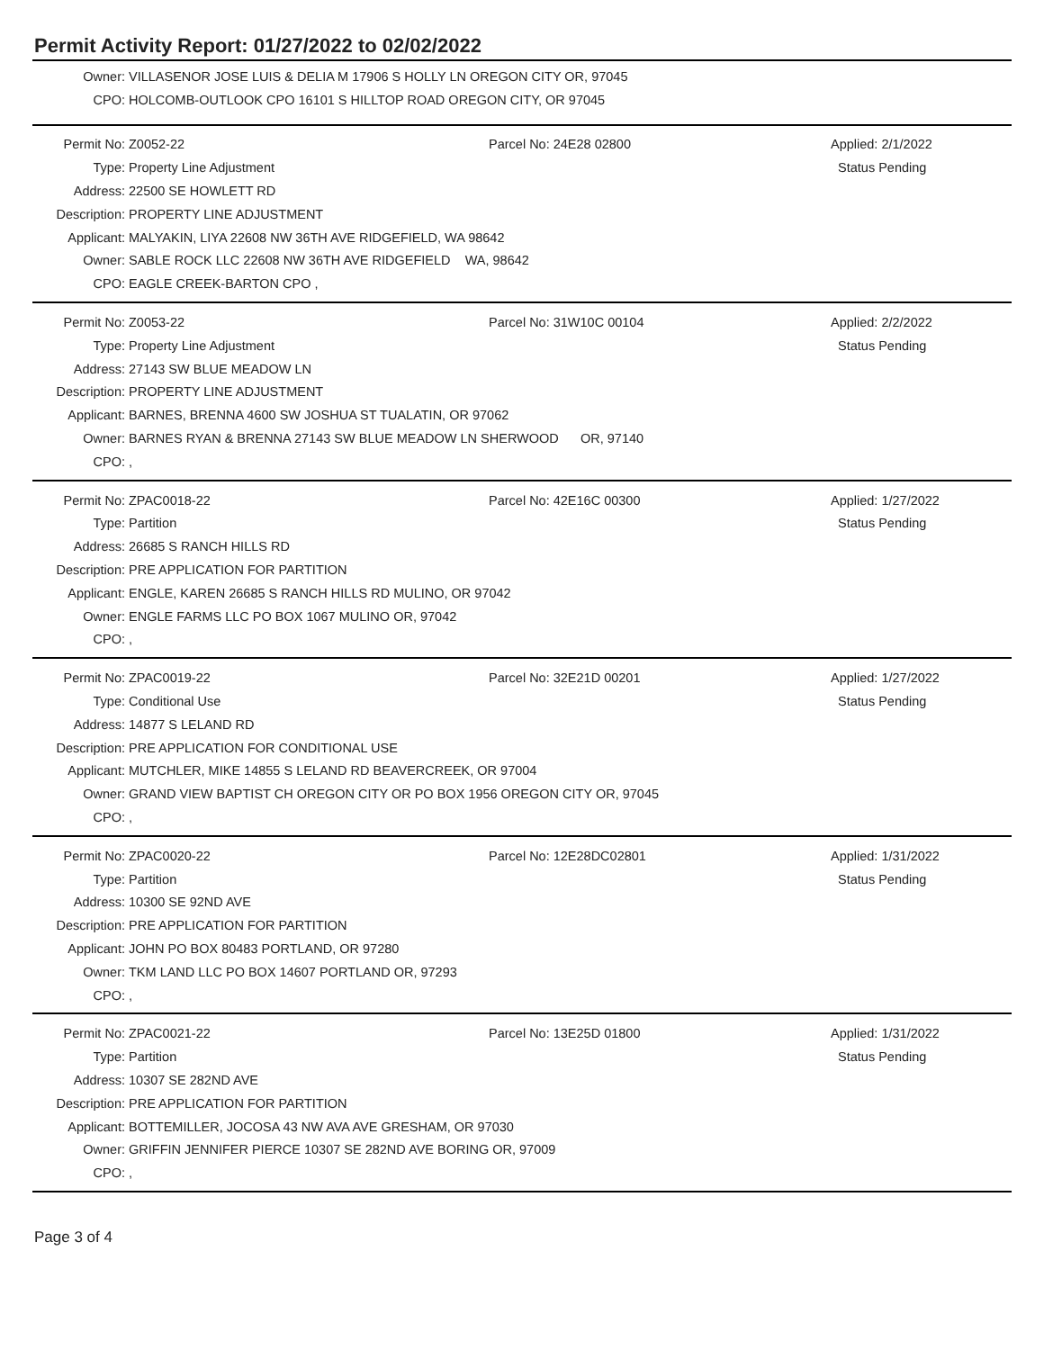Permit Activity Report: 01/27/2022 to 02/02/2022
| Owner: | VILLASENOR JOSE LUIS & DELIA M 17906 S HOLLY LN OREGON CITY OR, 97045 |
| CPO: | HOLCOMB-OUTLOOK CPO 16101 S HILLTOP ROAD OREGON CITY, OR 97045 |
| Permit No: | Z0052-22 | Parcel No: 24E28 02800 | Applied: 2/1/2022 |
| Type: | Property Line Adjustment | | Status Pending |
| Address: | 22500 SE HOWLETT RD | | |
| Description: | PROPERTY LINE ADJUSTMENT | | |
| Applicant: | MALYAKIN, LIYA 22608 NW 36TH AVE RIDGEFIELD, WA 98642 | | |
| Owner: | SABLE ROCK LLC 22608 NW 36TH AVE RIDGEFIELD WA, 98642 | | |
| CPO: | EAGLE CREEK-BARTON CPO , | | |
| Permit No: | Z0053-22 | Parcel No: 31W10C 00104 | Applied: 2/2/2022 |
| Type: | Property Line Adjustment | | Status Pending |
| Address: | 27143 SW BLUE MEADOW LN | | |
| Description: | PROPERTY LINE ADJUSTMENT | | |
| Applicant: | BARNES, BRENNA 4600 SW JOSHUA ST TUALATIN, OR 97062 | | |
| Owner: | BARNES RYAN & BRENNA 27143 SW BLUE MEADOW LN SHERWOOD OR, 97140 | | |
| CPO: | , | | |
| Permit No: | ZPAC0018-22 | Parcel No: 42E16C 00300 | Applied: 1/27/2022 |
| Type: | Partition | | Status Pending |
| Address: | 26685 S RANCH HILLS RD | | |
| Description: | PRE APPLICATION FOR PARTITION | | |
| Applicant: | ENGLE, KAREN 26685 S RANCH HILLS RD MULINO, OR 97042 | | |
| Owner: | ENGLE FARMS LLC PO BOX 1067 MULINO OR, 97042 | | |
| CPO: | , | | |
| Permit No: | ZPAC0019-22 | Parcel No: 32E21D 00201 | Applied: 1/27/2022 |
| Type: | Conditional Use | | Status Pending |
| Address: | 14877 S LELAND RD | | |
| Description: | PRE APPLICATION FOR CONDITIONAL USE | | |
| Applicant: | MUTCHLER, MIKE 14855 S LELAND RD BEAVERCREEK, OR 97004 | | |
| Owner: | GRAND VIEW BAPTIST CH OREGON CITY OR PO BOX 1956 OREGON CITY OR, 97045 | | |
| CPO: | , | | |
| Permit No: | ZPAC0020-22 | Parcel No: 12E28DC02801 | Applied: 1/31/2022 |
| Type: | Partition | | Status Pending |
| Address: | 10300 SE 92ND AVE | | |
| Description: | PRE APPLICATION FOR PARTITION | | |
| Applicant: | JOHN PO BOX 80483 PORTLAND, OR 97280 | | |
| Owner: | TKM LAND LLC PO BOX 14607 PORTLAND OR, 97293 | | |
| CPO: | , | | |
| Permit No: | ZPAC0021-22 | Parcel No: 13E25D 01800 | Applied: 1/31/2022 |
| Type: | Partition | | Status Pending |
| Address: | 10307 SE 282ND AVE | | |
| Description: | PRE APPLICATION FOR PARTITION | | |
| Applicant: | BOTTEMILLER, JOCOSA 43 NW AVA AVE GRESHAM, OR 97030 | | |
| Owner: | GRIFFIN JENNIFER PIERCE 10307 SE 282ND AVE BORING OR, 97009 | | |
| CPO: | , | | |
Page 3 of 4